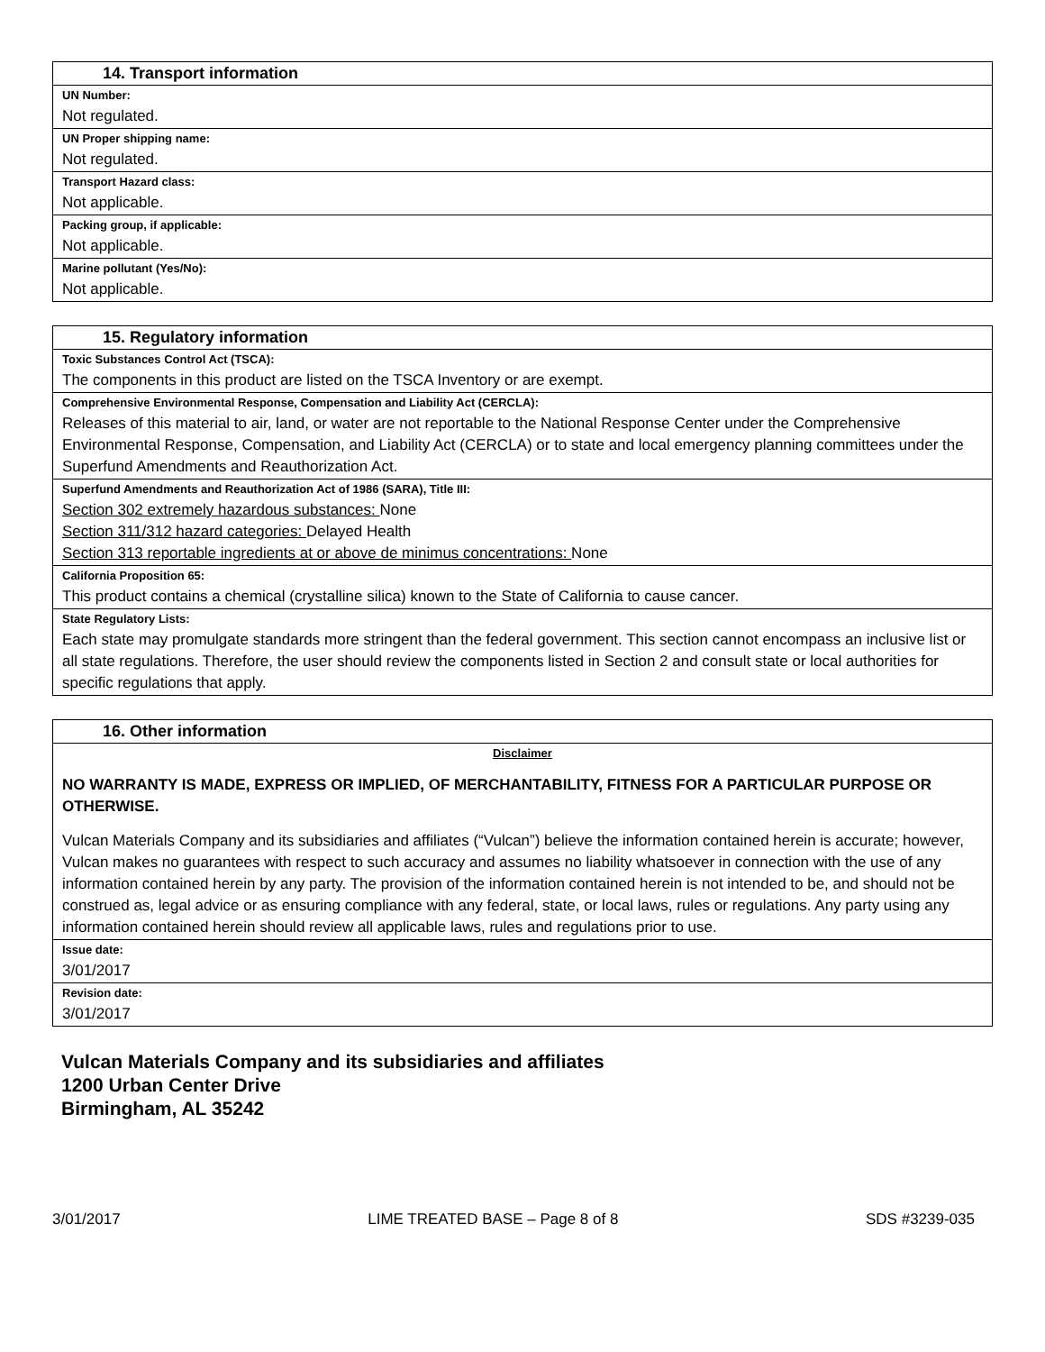| 14. Transport information |
| --- |
| UN Number: |
| Not regulated. |
| UN Proper shipping name: |
| Not regulated. |
| Transport Hazard class: |
| Not applicable. |
| Packing group, if applicable: |
| Not applicable. |
| Marine pollutant (Yes/No): |
| Not applicable. |
| 15. Regulatory information |
| --- |
| Toxic Substances Control Act (TSCA): |
| The components in this product are listed on the TSCA Inventory or are exempt. |
| Comprehensive Environmental Response, Compensation and Liability Act (CERCLA): |
| Releases of this material to air, land, or water are not reportable to the National Response Center under the Comprehensive Environmental Response, Compensation, and Liability Act (CERCLA) or to state and local emergency planning committees under the Superfund Amendments and Reauthorization Act. |
| Superfund Amendments and Reauthorization Act of 1986 (SARA), Title III: |
| Section 302 extremely hazardous substances: None Section 311/312 hazard categories: Delayed Health Section 313 reportable ingredients at or above de minimus concentrations: None |
| California Proposition 65: |
| This product contains a chemical (crystalline silica) known to the State of California to cause cancer. |
| State Regulatory Lists: |
| Each state may promulgate standards more stringent than the federal government. This section cannot encompass an inclusive list or all state regulations. Therefore, the user should review the components listed in Section 2 and consult state or local authorities for specific regulations that apply. |
| 16. Other information |
| --- |
| Disclaimer NO WARRANTY IS MADE, EXPRESS OR IMPLIED, OF MERCHANTABILITY, FITNESS FOR A PARTICULAR PURPOSE OR OTHERWISE. Vulcan Materials Company and its subsidiaries and affiliates (“Vulcan”) believe the information contained herein is accurate; however, Vulcan makes no guarantees with respect to such accuracy and assumes no liability whatsoever in connection with the use of any information contained herein by any party. The provision of the information contained herein is not intended to be, and should not be construed as, legal advice or as ensuring compliance with any federal, state, or local laws, rules or regulations. Any party using any information contained herein should review all applicable laws, rules and regulations prior to use. |
| Issue date: |
| 3/01/2017 |
| Revision date: |
| 3/01/2017 |
Vulcan Materials Company and its subsidiaries and affiliates
1200 Urban Center Drive
Birmingham, AL 35242
3/01/2017 LIME TREATED BASE – Page 8 of 8 SDS #3239-035